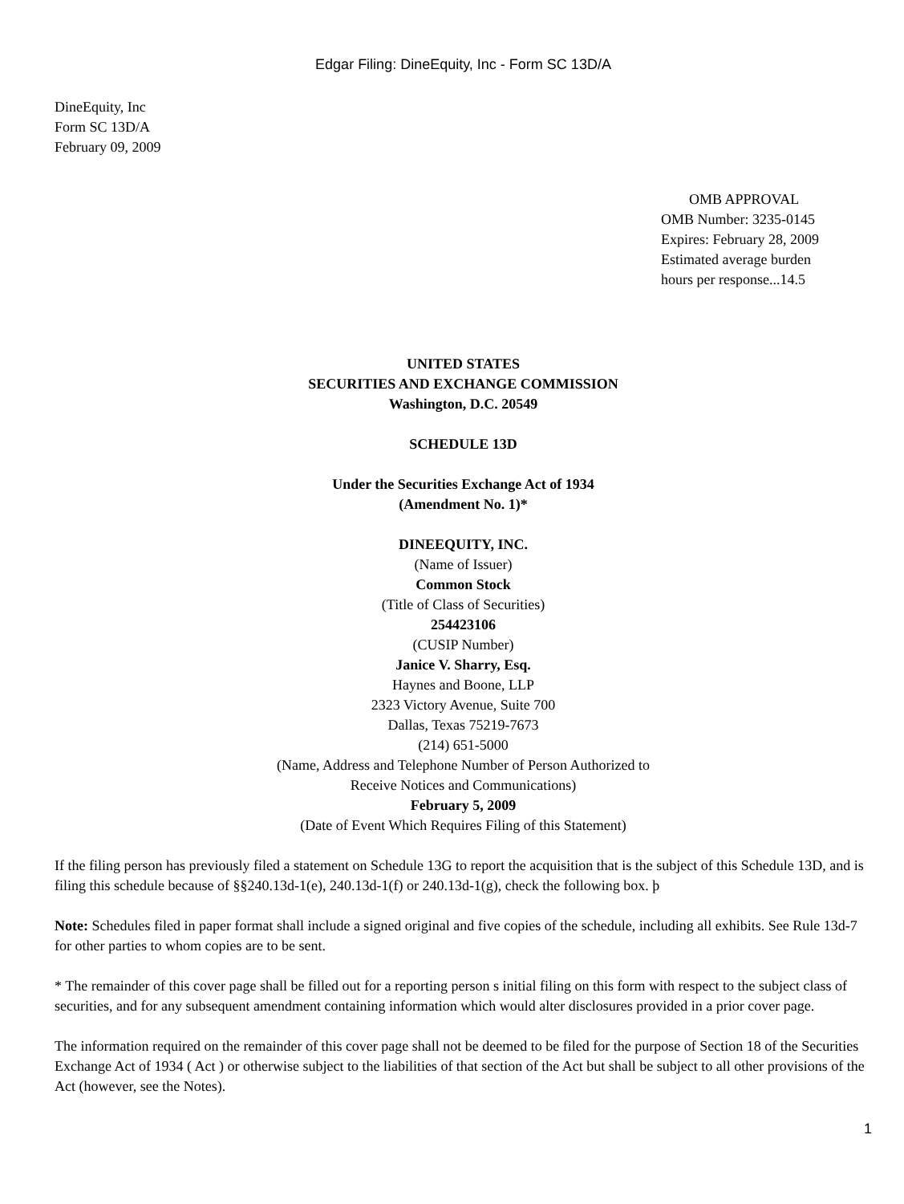Edgar Filing: DineEquity, Inc - Form SC 13D/A
DineEquity, Inc
Form SC 13D/A
February 09, 2009
OMB APPROVAL
OMB Number: 3235-0145
Expires: February 28, 2009
Estimated average burden
hours per response...14.5
UNITED STATES
SECURITIES AND EXCHANGE COMMISSION
Washington, D.C. 20549
SCHEDULE 13D
Under the Securities Exchange Act of 1934
(Amendment No. 1)*
DINEEQUITY, INC.
(Name of Issuer)
Common Stock
(Title of Class of Securities)
254423106
(CUSIP Number)
Janice V. Sharry, Esq.
Haynes and Boone, LLP
2323 Victory Avenue, Suite 700
Dallas, Texas 75219-7673
(214) 651-5000
(Name, Address and Telephone Number of Person Authorized to
Receive Notices and Communications)
February 5, 2009
(Date of Event Which Requires Filing of this Statement)
If the filing person has previously filed a statement on Schedule 13G to report the acquisition that is the subject of this Schedule 13D, and is filing this schedule because of §§240.13d-1(e), 240.13d-1(f) or 240.13d-1(g), check the following box. þ
Note: Schedules filed in paper format shall include a signed original and five copies of the schedule, including all exhibits. See Rule 13d-7 for other parties to whom copies are to be sent.
* The remainder of this cover page shall be filled out for a reporting person s initial filing on this form with respect to the subject class of securities, and for any subsequent amendment containing information which would alter disclosures provided in a prior cover page.
The information required on the remainder of this cover page shall not be deemed to be filed for the purpose of Section 18 of the Securities Exchange Act of 1934 ( Act ) or otherwise subject to the liabilities of that section of the Act but shall be subject to all other provisions of the Act (however, see the Notes).
1